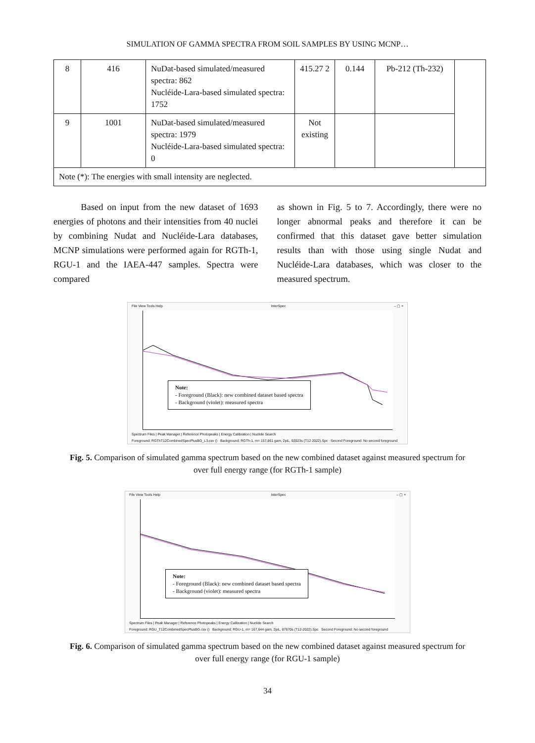SIMULATION OF GAMMA SPECTRA FROM SOIL SAMPLES BY USING MCNP…
| 8 | 416 | NuDat-based simulated/measured spectra: 862 Nucléide-Lara-based simulated spectra: 1752 | 415.27 2 | 0.144 | Pb-212 (Th-232) | |
| 9 | 1001 | NuDat-based simulated/measured spectra: 1979 Nucléide-Lara-based simulated spectra: 0 | Not existing | | | |
| Note (*): The energies with small intensity are neglected. | | | | | | |
Based on input from the new dataset of 1693 energies of photons and their intensities from 40 nuclei by combining Nudat and Nucléide-Lara databases, MCNP simulations were performed again for RGTh-1, RGU-1 and the IAEA-447 samples. Spectra were compared
as shown in Fig. 5 to 7. Accordingly, there were no longer abnormal peaks and therefore it can be confirmed that this dataset gave better simulation results than with those using single Nudat and Nucléide-Lara databases, which was closer to the measured spectrum.
File View Tools Help InterSpec – ▢ ×
Note:
- Foreground (Black): new combined dataset based spectra
- Background (violet): measured spectra
Spectrum Files | Peak Manager | Reference Photopeaks | Energy Calibration | Nuclide Search
Foreground: RGThT12CombinedSpecPlusBG_L3.csv () Background: RGTh-1, m= 157,861 gam, 2piL, 92023s (T12-2022).Spc Second Foreground: No second foreground
Fig. 5. Comparison of simulated gamma spectrum based on the new combined dataset against measured spectrum for over full energy range (for RGTh-1 sample)
File View Tools Help InterSpec – ▢ ×
Note:
- Foreground (Black): new combined dataset based spectra
- Background (violet): measured spectra
Spectrum Files | Peak Manager | Reference Photopeaks | Energy Calibration | Nuclide Search
Foreground: RGU_T12CombinedSpecPlusBG.csv () Background: RGU-1, m= 167,644 gam, 2piL, 87670s (T12-2022).Spc Second Foreground: No second foreground
Fig. 6. Comparison of simulated gamma spectrum based on the new combined dataset against measured spectrum for over full energy range (for RGU-1 sample)
34